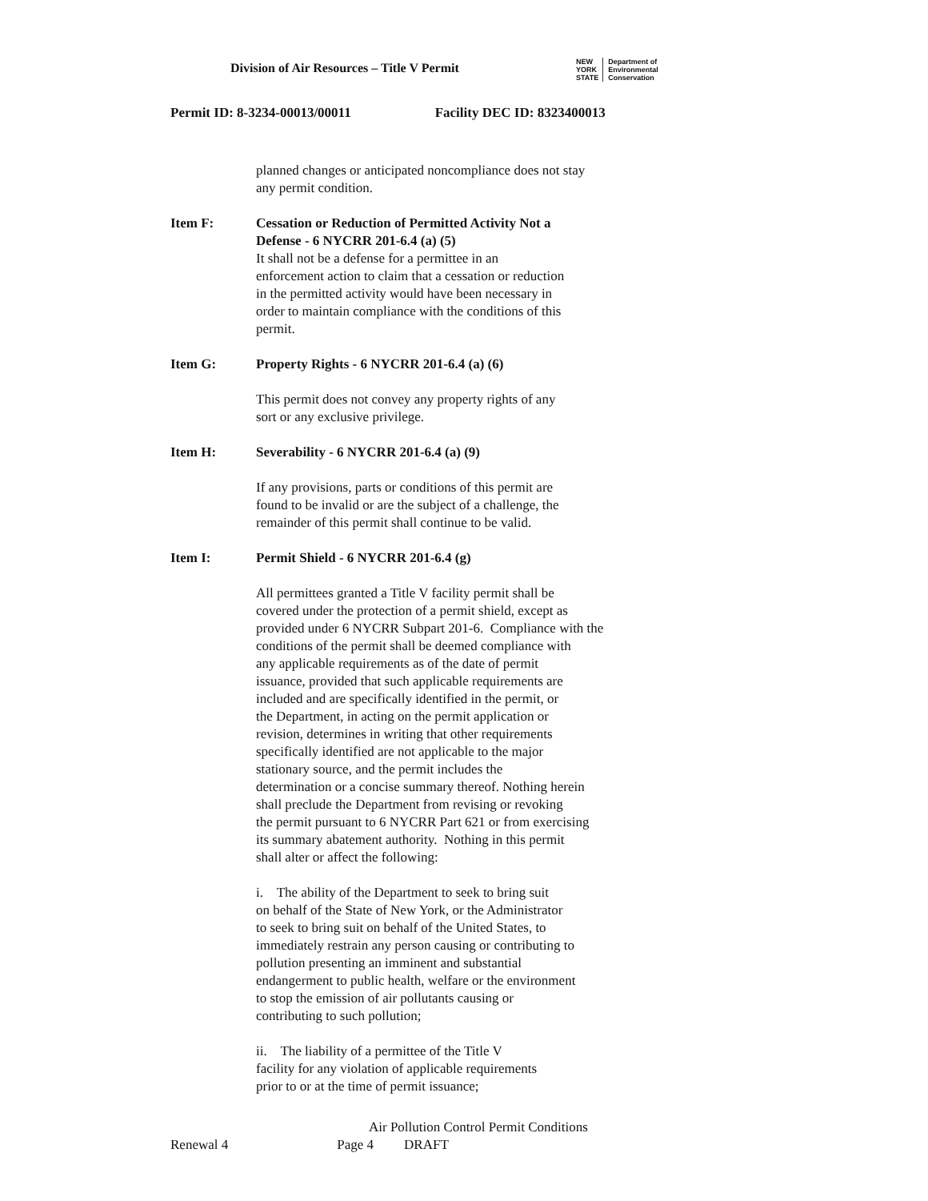Division of Air Resources – Title V Permit
NEW
YORK
STATE
Department of
Environmental
Conservation
Permit ID: 8-3234-00013/00011 Facility DEC ID: 8323400013
planned changes or anticipated noncompliance does not stay
any permit condition.
Item F: Cessation or Reduction of Permitted Activity Not a
Defense - 6 NYCRR 201-6.4 (a) (5)
It shall not be a defense for a permittee in an
enforcement action to claim that a cessation or reduction
in the permitted activity would have been necessary in
order to maintain compliance with the conditions of this
permit.
Item G: Property Rights - 6 NYCRR 201-6.4 (a) (6)
This permit does not convey any property rights of any
sort or any exclusive privilege.
Item H: Severability - 6 NYCRR 201-6.4 (a) (9)
If any provisions, parts or conditions of this permit are
found to be invalid or are the subject of a challenge, the
remainder of this permit shall continue to be valid.
Item I: Permit Shield - 6 NYCRR 201-6.4 (g)
All permittees granted a Title V facility permit shall be
covered under the protection of a permit shield, except as
provided under 6 NYCRR Subpart 201-6. Compliance with the
conditions of the permit shall be deemed compliance with
any applicable requirements as of the date of permit
issuance, provided that such applicable requirements are
included and are specifically identified in the permit, or
the Department, in acting on the permit application or
revision, determines in writing that other requirements
specifically identified are not applicable to the major
stationary source, and the permit includes the
determination or a concise summary thereof. Nothing herein
shall preclude the Department from revising or revoking
the permit pursuant to 6 NYCRR Part 621 or from exercising
its summary abatement authority. Nothing in this permit
shall alter or affect the following:
i. The ability of the Department to seek to bring suit
on behalf of the State of New York, or the Administrator
to seek to bring suit on behalf of the United States, to
immediately restrain any person causing or contributing to
pollution presenting an imminent and substantial
endangerment to public health, welfare or the environment
to stop the emission of air pollutants causing or
contributing to such pollution;
ii. The liability of a permittee of the Title V
facility for any violation of applicable requirements
prior to or at the time of permit issuance;
Air Pollution Control Permit Conditions
Renewal 4 Page 4 DRAFT